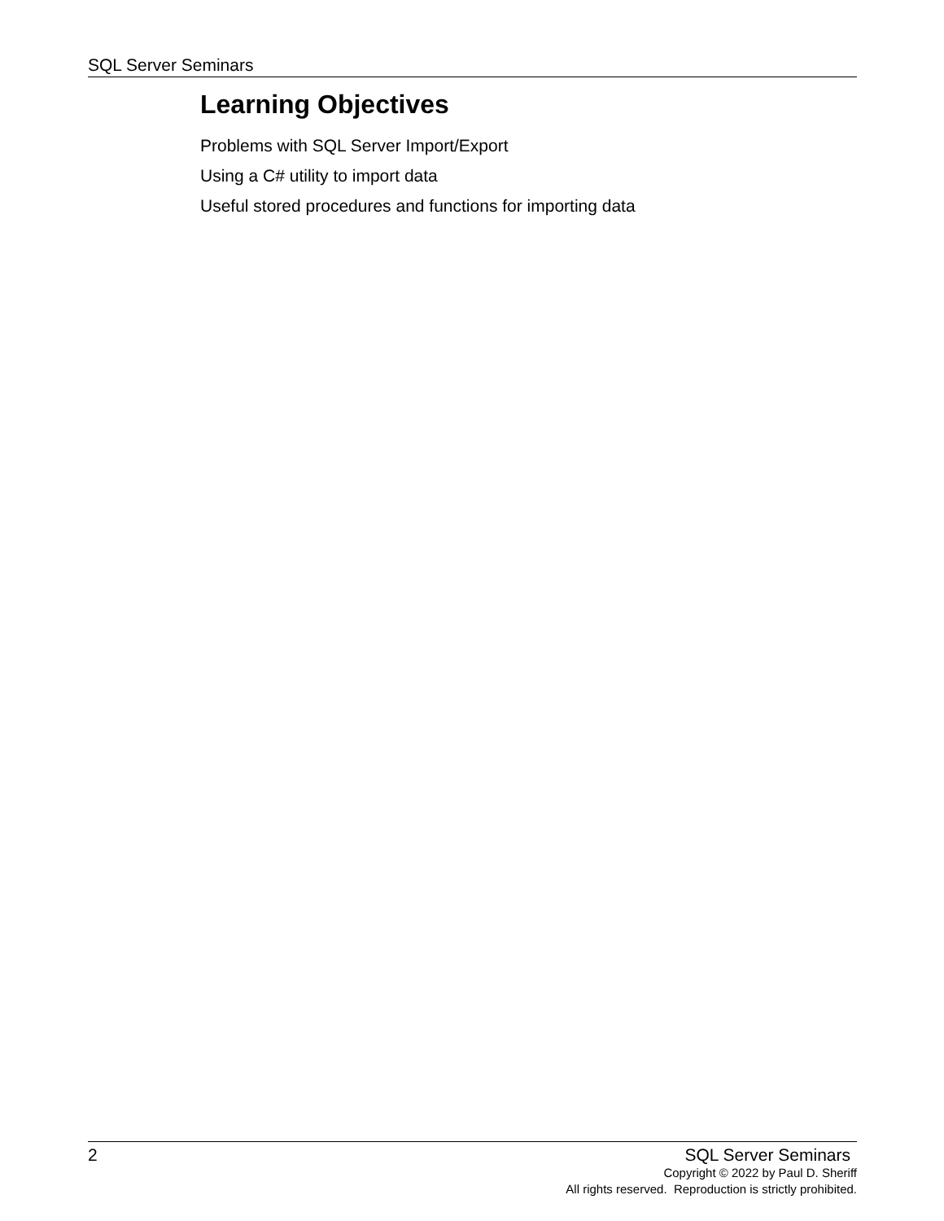SQL Server Seminars
Learning Objectives
Problems with SQL Server Import/Export
Using a C# utility to import data
Useful stored procedures and functions for importing data
2 SQL Server Seminars
Copyright © 2022 by Paul D. Sheriff
All rights reserved. Reproduction is strictly prohibited.